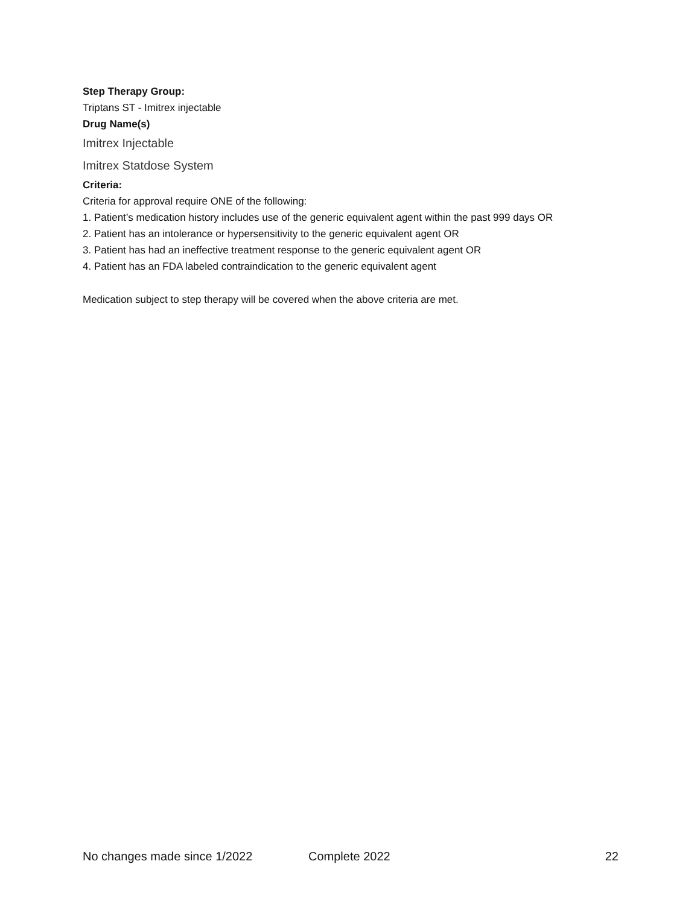Step Therapy Group:
Triptans ST - Imitrex injectable
Drug Name(s)
Imitrex Injectable
Imitrex Statdose System
Criteria:
Criteria for approval require ONE of the following:
1. Patient’s medication history includes use of the generic equivalent agent within the past 999 days OR
2. Patient has an intolerance or hypersensitivity to the generic equivalent agent OR
3. Patient has had an ineffective treatment response to the generic equivalent agent OR
4. Patient has an FDA labeled contraindication to the generic equivalent agent
Medication subject to step therapy will be covered when the above criteria are met.
No changes made since 1/2022 Complete 2022 22